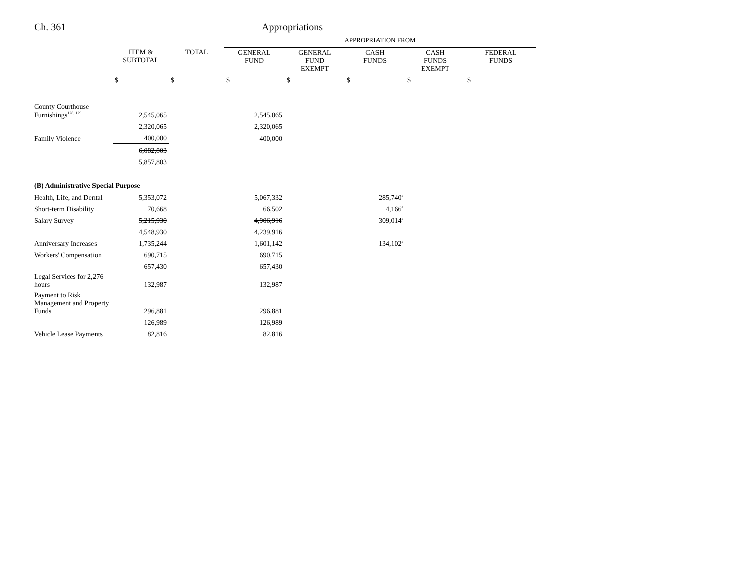Ch. 361 Appropriations
| | | | APPROPRIATION FROM | | | | |
| --- | --- | --- | --- | --- | --- | --- | --- |
| | ITEM & SUBTOTAL | TOTAL | GENERAL FUND | GENERAL FUND EXEMPT | CASH FUNDS | CASH FUNDS EXEMPT | FEDERAL FUNDS |
| | $ | $ | $ | $ | $ | $ | $ |
| County Courthouse Furnishings<sup>128, 129</sup> | 2,545,065 | | 2,545,065 | | | | |
| | 2,320,065 | | 2,320,065 | | | | |
| Family Violence | 400,000 | | 400,000 | | | | |
| | 6,082,803 | | | | | | |
| | 5,857,803 | | | | | | |
| (B) Administrative Special Purpose | | | | | | | |
| Health, Life, and Dental | 5,353,072 | | 5,067,332 | | 285,740<sup>a</sup> | | |
| Short-term Disability | 70,668 | | 66,502 | | 4,166<sup>a</sup> | | |
| Salary Survey | 5,215,930 | | 4,906,916 | | 309,014<sup>a</sup> | | |
| | 4,548,930 | | 4,239,916 | | | | |
| Anniversary Increases | 1,735,244 | | 1,601,142 | | 134,102<sup>a</sup> | | |
| Workers' Compensation | 690,715 | | 690,715 | | | | |
| | 657,430 | | 657,430 | | | | |
| Legal Services for 2,276 hours | 132,987 | | 132,987 | | | | |
| Payment to Risk Management and Property Funds | 296,881 | | 296,881 | | | | |
| | 126,989 | | 126,989 | | | | |
| Vehicle Lease Payments | 82,816 | | 82,816 | | | | |